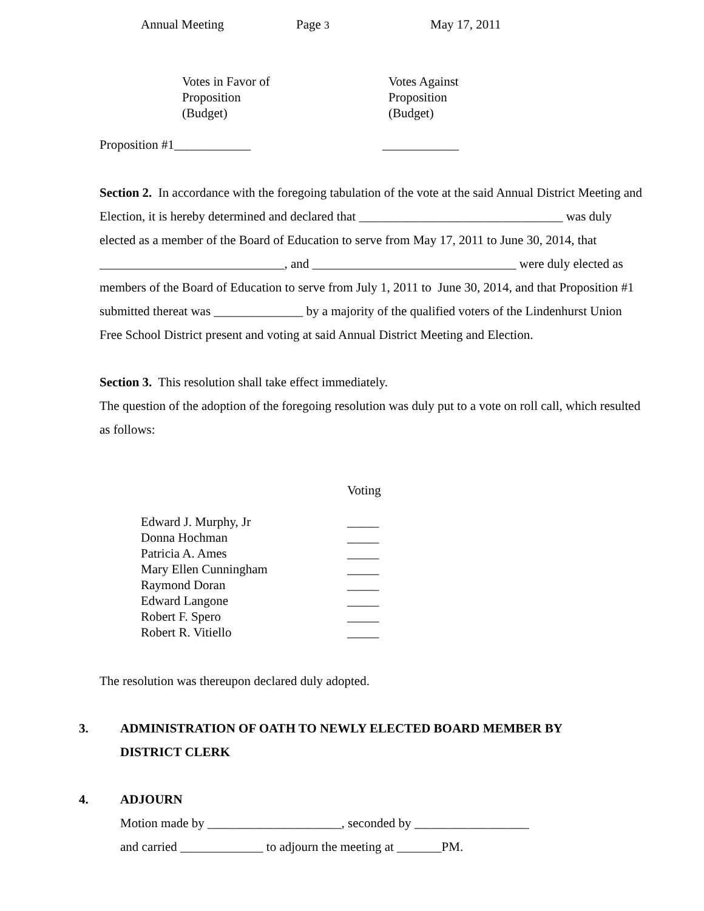Annual Meeting Page 3 May 17, 2011
Votes in Favor of
Proposition
(Budget)
Votes Against
Proposition
(Budget)
Proposition #1 ____________ ____________
Section 2. In accordance with the foregoing tabulation of the vote at the said Annual District Meeting and Election, it is hereby determined and declared that ________________________________ was duly elected as a member of the Board of Education to serve from May 17, 2011 to June 30, 2014, that _____________________________, and ________________________________ were duly elected as members of the Board of Education to serve from July 1, 2011 to June 30, 2014, and that Proposition #1 submitted thereat was ______________ by a majority of the qualified voters of the Lindenhurst Union Free School District present and voting at said Annual District Meeting and Election.
Section 3. This resolution shall take effect immediately.
The question of the adoption of the foregoing resolution was duly put to a vote on roll call, which resulted as follows:
| | Voting |
| Edward J. Murphy, Jr | _____ |
| Donna Hochman | _____ |
| Patricia A. Ames | _____ |
| Mary Ellen Cunningham | _____ |
| Raymond Doran | _____ |
| Edward Langone | _____ |
| Robert F. Spero | _____ |
| Robert R. Vitiello | _____ |
The resolution was thereupon declared duly adopted.
| 3. | ADMINISTRATION OF OATH TO NEWLY ELECTED BOARD MEMBER BY DISTRICT CLERK |
| 4. | ADJOURN Motion made by _____________________, seconded by __________________ and carried _____________ to adjourn the meeting at _______PM. |